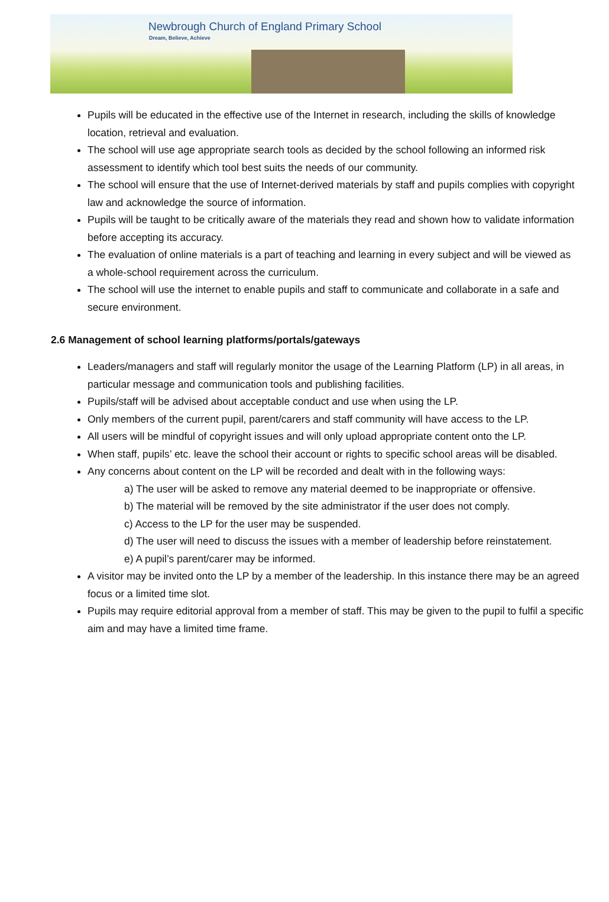Newbrough Church of England Primary School
Dream, Believe, Achieve
Pupils will be educated in the effective use of the Internet in research, including the skills of knowledge location, retrieval and evaluation.
The school will use age appropriate search tools as decided by the school following an informed risk assessment to identify which tool best suits the needs of our community.
The school will ensure that the use of Internet-derived materials by staff and pupils complies with copyright law and acknowledge the source of information.
Pupils will be taught to be critically aware of the materials they read and shown how to validate information before accepting its accuracy.
The evaluation of online materials is a part of teaching and learning in every subject and will be viewed as a whole-school requirement across the curriculum.
The school will use the internet to enable pupils and staff to communicate and collaborate in a safe and secure environment.
2.6 Management of school learning platforms/portals/gateways
Leaders/managers and staff will regularly monitor the usage of the Learning Platform (LP) in all areas, in particular message and communication tools and publishing facilities.
Pupils/staff will be advised about acceptable conduct and use when using the LP.
Only members of the current pupil, parent/carers and staff community will have access to the LP.
All users will be mindful of copyright issues and will only upload appropriate content onto the LP.
When staff, pupils’ etc. leave the school their account or rights to specific school areas will be disabled.
Any concerns about content on the LP will be recorded and dealt with in the following ways:
a) The user will be asked to remove any material deemed to be inappropriate or offensive.
b) The material will be removed by the site administrator if the user does not comply.
c) Access to the LP for the user may be suspended.
d) The user will need to discuss the issues with a member of leadership before reinstatement.
e) A pupil’s parent/carer may be informed.
A visitor may be invited onto the LP by a member of the leadership. In this instance there may be an agreed focus or a limited time slot.
Pupils may require editorial approval from a member of staff. This may be given to the pupil to fulfil a specific aim and may have a limited time frame.